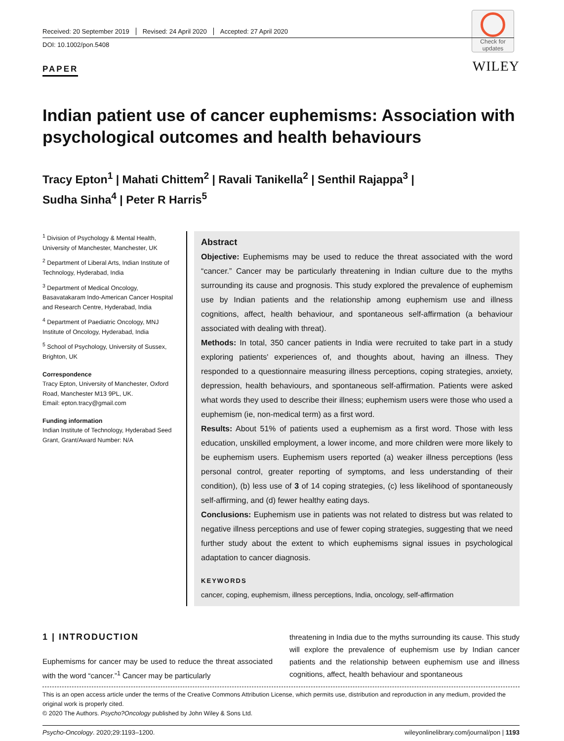Check for updates
Received: 20 September 2019 Revised: 24 April 2020 Accepted: 27 April 2020
DOI: 10.1002/pon.5408
PAPER
WILEY
Indian patient use of cancer euphemisms: Association with psychological outcomes and health behaviours
Tracy Epton<sup>1</sup> | Mahati Chittem<sup>2</sup> | Ravali Tanikella<sup>2</sup> | Senthil Rajappa<sup>3</sup> |
Sudha Sinha<sup>4</sup> | Peter R Harris<sup>5</sup>
<sup>1</sup> Division of Psychology & Mental Health, University of Manchester, Manchester, UK
<sup>2</sup> Department of Liberal Arts, Indian Institute of Technology, Hyderabad, India
<sup>3</sup> Department of Medical Oncology, Basavatakaram Indo-American Cancer Hospital and Research Centre, Hyderabad, India
<sup>4</sup> Department of Paediatric Oncology, MNJ Institute of Oncology, Hyderabad, India
<sup>5</sup> School of Psychology, University of Sussex, Brighton, UK
Correspondence
Tracy Epton, University of Manchester, Oxford Road, Manchester M13 9PL, UK.
Email: epton.tracy@gmail.com
Funding information
Indian Institute of Technology, Hyderabad Seed Grant, Grant/Award Number: N/A
Abstract
Objective: Euphemisms may be used to reduce the threat associated with the word “cancer.” Cancer may be particularly threatening in Indian culture due to the myths surrounding its cause and prognosis. This study explored the prevalence of euphemism use by Indian patients and the relationship among euphemism use and illness cognitions, affect, health behaviour, and spontaneous self-affirmation (a behaviour associated with dealing with threat).
Methods: In total, 350 cancer patients in India were recruited to take part in a study exploring patients' experiences of, and thoughts about, having an illness. They responded to a questionnaire measuring illness perceptions, coping strategies, anxiety, depression, health behaviours, and spontaneous self-affirmation. Patients were asked what words they used to describe their illness; euphemism users were those who used a euphemism (ie, non-medical term) as a first word.
Results: About 51% of patients used a euphemism as a first word. Those with less education, unskilled employment, a lower income, and more children were more likely to be euphemism users. Euphemism users reported (a) weaker illness perceptions (less personal control, greater reporting of symptoms, and less understanding of their condition), (b) less use of 3 of 14 coping strategies, (c) less likelihood of spontaneously self-affirming, and (d) fewer healthy eating days.
Conclusions: Euphemism use in patients was not related to distress but was related to negative illness perceptions and use of fewer coping strategies, suggesting that we need further study about the extent to which euphemisms signal issues in psychological adaptation to cancer diagnosis.
KEYWORDS
cancer, coping, euphemism, illness perceptions, India, oncology, self-affirmation
1 | INTRODUCTION
Euphemisms for cancer may be used to reduce the threat associated with the word “cancer.”<sup>1</sup> Cancer may be particularly
threatening in India due to the myths surrounding its cause. This study will explore the prevalence of euphemism use by Indian cancer patients and the relationship between euphemism use and illness cognitions, affect, health behaviour and spontaneous
This is an open access article under the terms of the Creative Commons Attribution License, which permits use, distribution and reproduction in any medium, provided the original work is properly cited.
© 2020 The Authors. Psycho?Oncology published by John Wiley & Sons Ltd.
Psycho-Oncology. 2020;29:1193–1200. wileyonlinelibrary.com/journal/pon | 1193